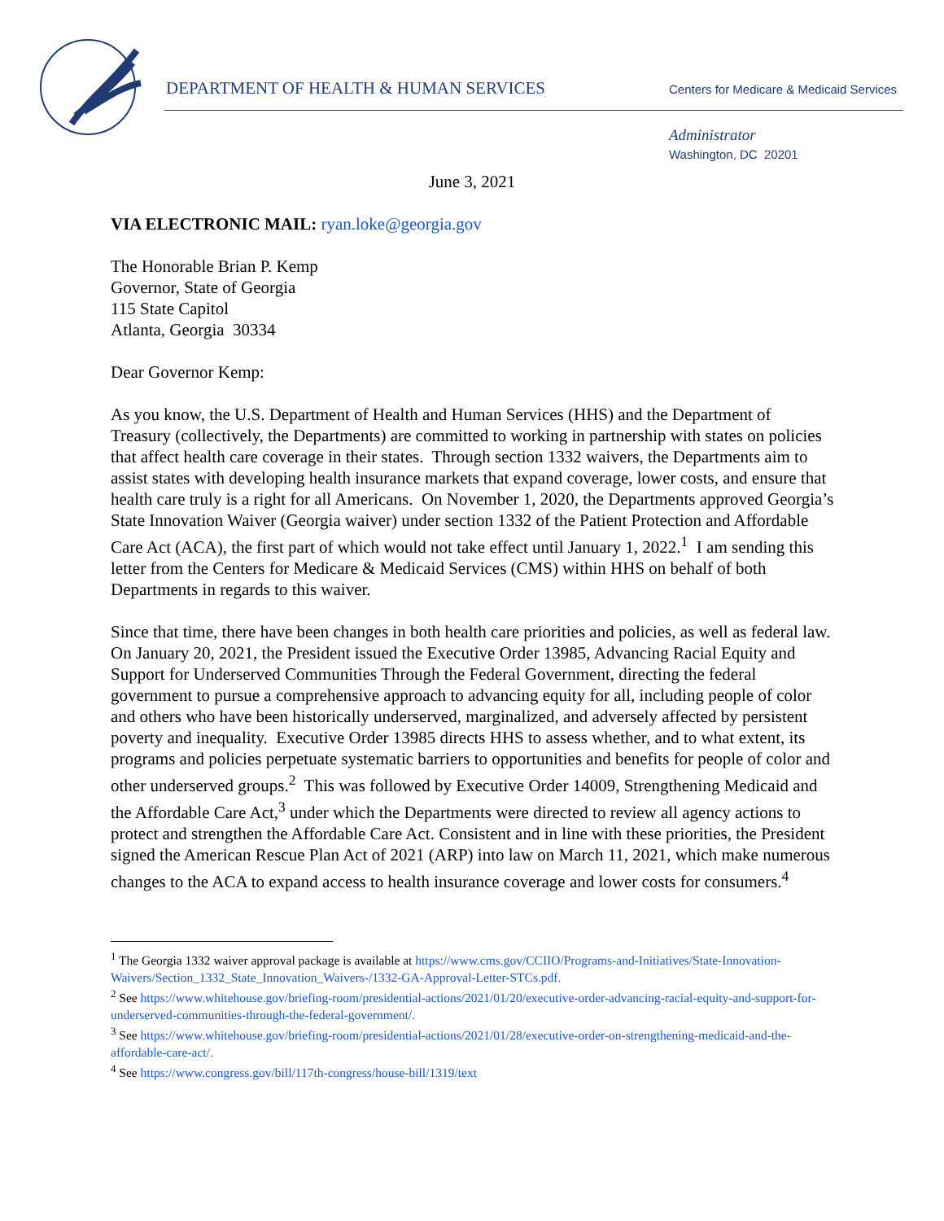DEPARTMENT OF HEALTH & HUMAN SERVICES
Centers for Medicare & Medicaid Services
Administrator
Washington, DC 20201
June 3, 2021
VIA ELECTRONIC MAIL: ryan.loke@georgia.gov
The Honorable Brian P. Kemp
Governor, State of Georgia
115 State Capitol
Atlanta, Georgia 30334
Dear Governor Kemp:
As you know, the U.S. Department of Health and Human Services (HHS) and the Department of Treasury (collectively, the Departments) are committed to working in partnership with states on policies that affect health care coverage in their states. Through section 1332 waivers, the Departments aim to assist states with developing health insurance markets that expand coverage, lower costs, and ensure that health care truly is a right for all Americans. On November 1, 2020, the Departments approved Georgia’s State Innovation Waiver (Georgia waiver) under section 1332 of the Patient Protection and Affordable Care Act (ACA), the first part of which would not take effect until January 1, 2022.<sup>1</sup> I am sending this letter from the Centers for Medicare & Medicaid Services (CMS) within HHS on behalf of both Departments in regards to this waiver.
Since that time, there have been changes in both health care priorities and policies, as well as federal law. On January 20, 2021, the President issued the Executive Order 13985, Advancing Racial Equity and Support for Underserved Communities Through the Federal Government, directing the federal government to pursue a comprehensive approach to advancing equity for all, including people of color and others who have been historically underserved, marginalized, and adversely affected by persistent poverty and inequality. Executive Order 13985 directs HHS to assess whether, and to what extent, its programs and policies perpetuate systematic barriers to opportunities and benefits for people of color and other underserved groups.<sup>2</sup> This was followed by Executive Order 14009, Strengthening Medicaid and the Affordable Care Act,<sup>3</sup> under which the Departments were directed to review all agency actions to protect and strengthen the Affordable Care Act. Consistent and in line with these priorities, the President signed the American Rescue Plan Act of 2021 (ARP) into law on March 11, 2021, which make numerous changes to the ACA to expand access to health insurance coverage and lower costs for consumers.<sup>4</sup>
<sup>1</sup> The Georgia 1332 waiver approval package is available at https://www.cms.gov/CCIIO/Programs-and-Initiatives/State-Innovation-Waivers/Section_1332_State_Innovation_Waivers-/1332-GA-Approval-Letter-STCs.pdf.
<sup>2</sup> See https://www.whitehouse.gov/briefing-room/presidential-actions/2021/01/20/executive-order-advancing-racial-equity-and-support-for-underserved-communities-through-the-federal-government/.
<sup>3</sup> See https://www.whitehouse.gov/briefing-room/presidential-actions/2021/01/28/executive-order-on-strengthening-medicaid-and-the-affordable-care-act/.
<sup>4</sup> See https://www.congress.gov/bill/117th-congress/house-bill/1319/text